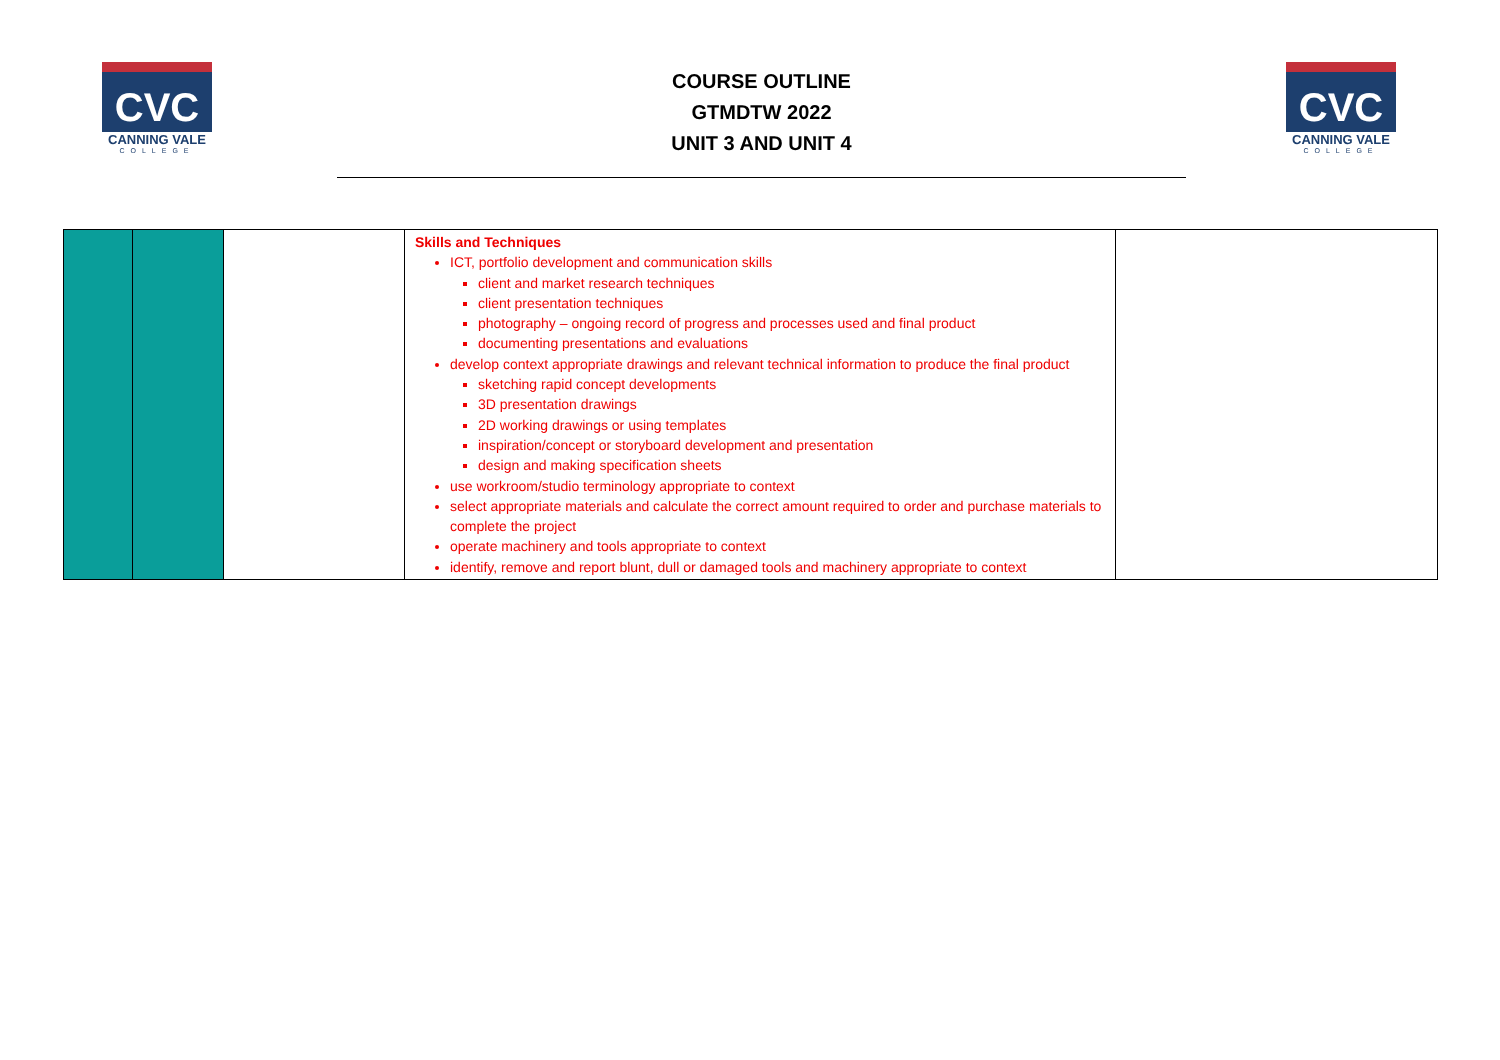CVC
CANNING VALE
COLLEGE
COURSE OUTLINE
GTMDTW 2022
UNIT 3 AND UNIT 4
CVC
CANNING VALE
COLLEGE
| | | | Skills and Techniques ICT, portfolio development and communication skills client and market research techniques client presentation techniques photography – ongoing record of progress and processes used and final product documenting presentations and evaluations develop context appropriate drawings and relevant technical information to produce the final product sketching rapid concept developments 3D presentation drawings 2D working drawings or using templates inspiration/concept or storyboard development and presentation design and making specification sheets use workroom/studio terminology appropriate to context select appropriate materials and calculate the correct amount required to order and purchase materials to complete the project operate machinery and tools appropriate to context identify, remove and report blunt, dull or damaged tools and machinery appropriate to context | |